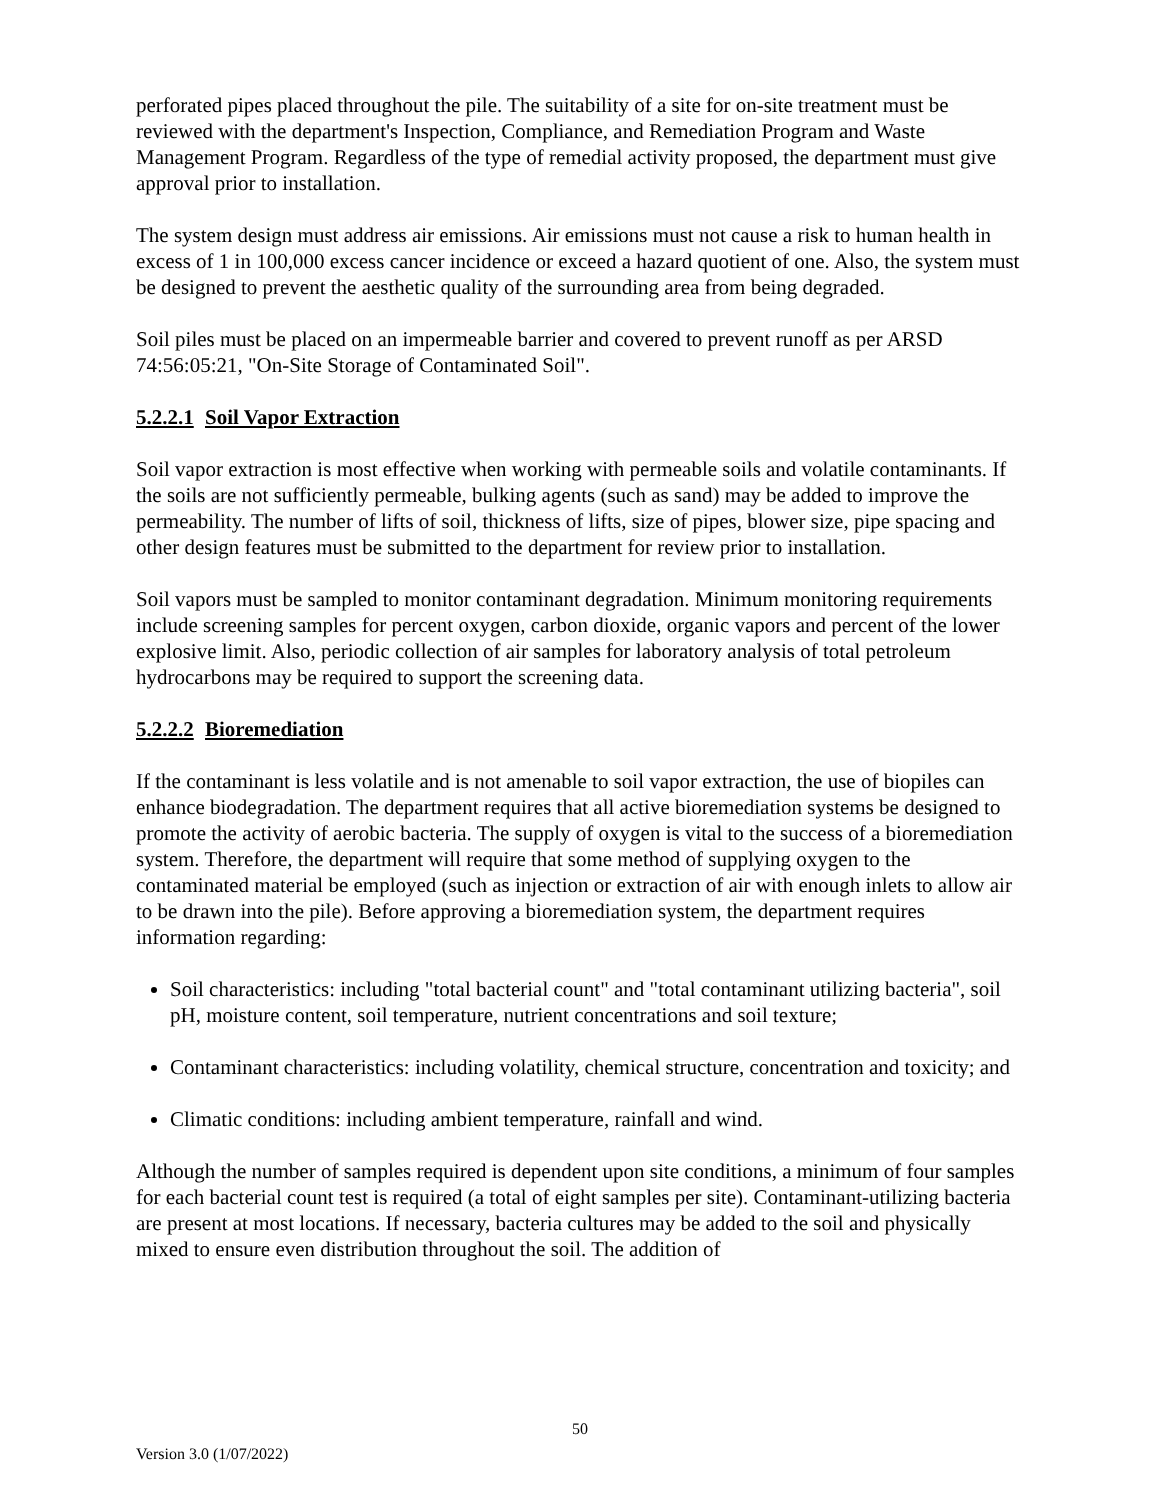perforated pipes placed throughout the pile. The suitability of a site for on-site treatment must be reviewed with the department's Inspection, Compliance, and Remediation Program and Waste Management Program. Regardless of the type of remedial activity proposed, the department must give approval prior to installation.
The system design must address air emissions. Air emissions must not cause a risk to human health in excess of 1 in 100,000 excess cancer incidence or exceed a hazard quotient of one. Also, the system must be designed to prevent the aesthetic quality of the surrounding area from being degraded.
Soil piles must be placed on an impermeable barrier and covered to prevent runoff as per ARSD 74:56:05:21, "On-Site Storage of Contaminated Soil".
5.2.2.1 Soil Vapor Extraction
Soil vapor extraction is most effective when working with permeable soils and volatile contaminants. If the soils are not sufficiently permeable, bulking agents (such as sand) may be added to improve the permeability. The number of lifts of soil, thickness of lifts, size of pipes, blower size, pipe spacing and other design features must be submitted to the department for review prior to installation.
Soil vapors must be sampled to monitor contaminant degradation. Minimum monitoring requirements include screening samples for percent oxygen, carbon dioxide, organic vapors and percent of the lower explosive limit. Also, periodic collection of air samples for laboratory analysis of total petroleum hydrocarbons may be required to support the screening data.
5.2.2.2 Bioremediation
If the contaminant is less volatile and is not amenable to soil vapor extraction, the use of biopiles can enhance biodegradation. The department requires that all active bioremediation systems be designed to promote the activity of aerobic bacteria. The supply of oxygen is vital to the success of a bioremediation system. Therefore, the department will require that some method of supplying oxygen to the contaminated material be employed (such as injection or extraction of air with enough inlets to allow air to be drawn into the pile). Before approving a bioremediation system, the department requires information regarding:
Soil characteristics: including "total bacterial count" and "total contaminant utilizing bacteria", soil pH, moisture content, soil temperature, nutrient concentrations and soil texture;
Contaminant characteristics: including volatility, chemical structure, concentration and toxicity; and
Climatic conditions: including ambient temperature, rainfall and wind.
Although the number of samples required is dependent upon site conditions, a minimum of four samples for each bacterial count test is required (a total of eight samples per site). Contaminant-utilizing bacteria are present at most locations. If necessary, bacteria cultures may be added to the soil and physically mixed to ensure even distribution throughout the soil. The addition of
50
Version 3.0 (1/07/2022)